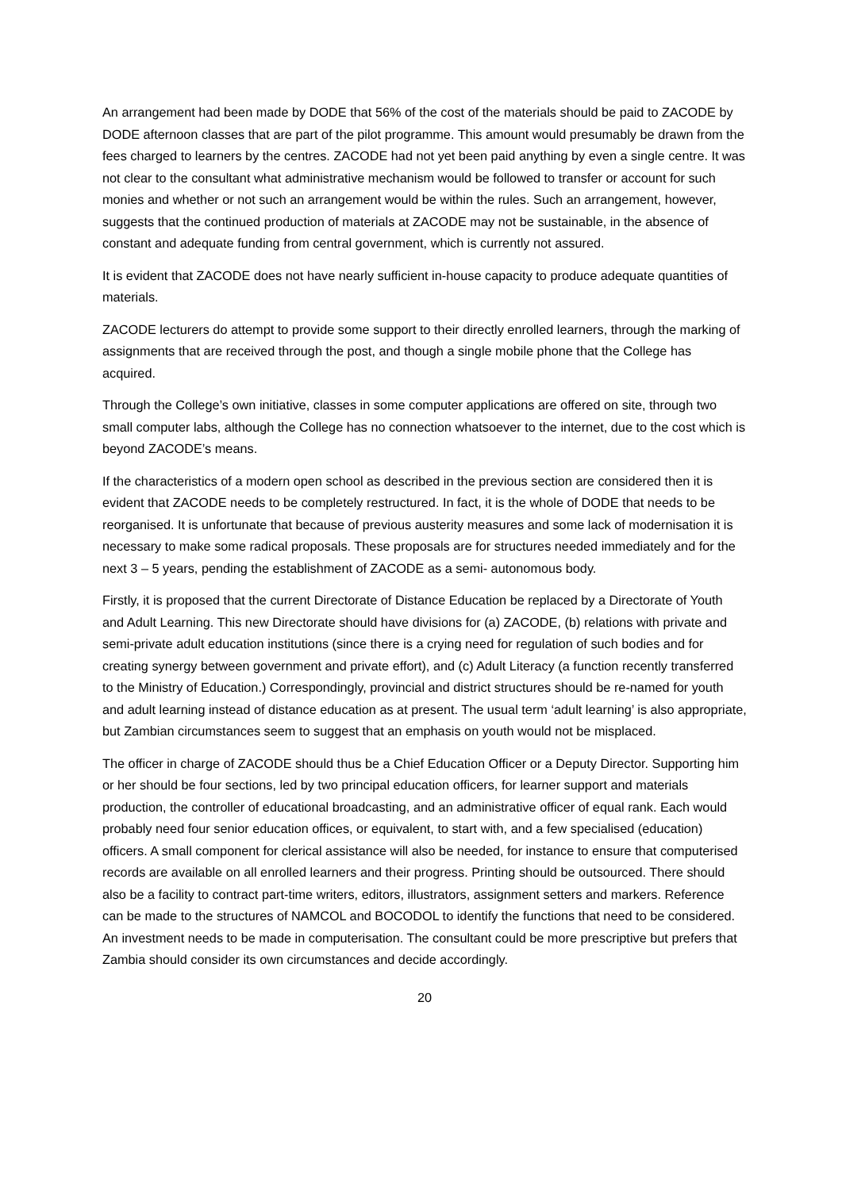An arrangement had been made by DODE that 56% of the cost of the materials should be paid to ZACODE by DODE afternoon classes that are part of the pilot programme. This amount would presumably be drawn from the fees charged to learners by the centres. ZACODE had not yet been paid anything by even a single centre. It was not clear to the consultant what administrative mechanism would be followed to transfer or account for such monies and whether or not such an arrangement would be within the rules. Such an arrangement, however, suggests that the continued production of materials at ZACODE may not be sustainable, in the absence of constant and adequate funding from central government, which is currently not assured.
It is evident that ZACODE does not have nearly sufficient in-house capacity to produce adequate quantities of materials.
ZACODE lecturers do attempt to provide some support to their directly enrolled learners, through the marking of assignments that are received through the post, and though a single mobile phone that the College has acquired.
Through the College’s own initiative, classes in some computer applications are offered on site, through two small computer labs, although the College has no connection whatsoever to the internet, due to the cost which is beyond ZACODE’s means.
If the characteristics of a modern open school as described in the previous section are considered then it is evident that ZACODE needs to be completely restructured. In fact, it is the whole of DODE that needs to be reorganised. It is unfortunate that because of previous austerity measures and some lack of modernisation it is necessary to make some radical proposals. These proposals are for structures needed immediately and for the next 3 – 5 years, pending the establishment of ZACODE as a semi- autonomous body.
Firstly, it is proposed that the current Directorate of Distance Education be replaced by a Directorate of Youth and Adult Learning. This new Directorate should have divisions for (a) ZACODE, (b) relations with private and semi-private adult education institutions (since there is a crying need for regulation of such bodies and for creating synergy between government and private effort), and (c) Adult Literacy (a function recently transferred to the Ministry of Education.) Correspondingly, provincial and district structures should be re-named for youth and adult learning instead of distance education as at present. The usual term ‘adult learning’ is also appropriate, but Zambian circumstances seem to suggest that an emphasis on youth would not be misplaced.
The officer in charge of ZACODE should thus be a Chief Education Officer or a Deputy Director. Supporting him or her should be four sections, led by two principal education officers, for learner support and materials production, the controller of educational broadcasting, and an administrative officer of equal rank. Each would probably need four senior education offices, or equivalent, to start with, and a few specialised (education) officers. A small component for clerical assistance will also be needed, for instance to ensure that computerised records are available on all enrolled learners and their progress. Printing should be outsourced. There should also be a facility to contract part-time writers, editors, illustrators, assignment setters and markers. Reference can be made to the structures of NAMCOL and BOCODOL to identify the functions that need to be considered. An investment needs to be made in computerisation. The consultant could be more prescriptive but prefers that Zambia should consider its own circumstances and decide accordingly.
20